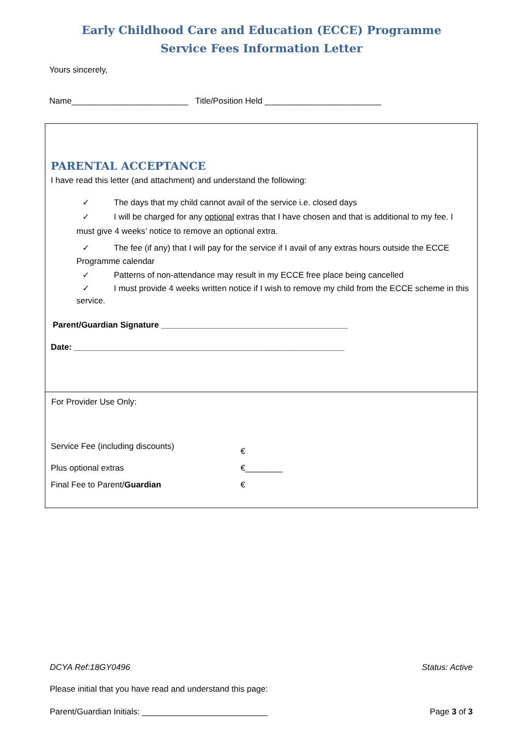Early Childhood Care and Education (ECCE) Programme
Service Fees Information Letter
Yours sincerely,
Name_________________________ Title/Position Held _________________________
PARENTAL ACCEPTANCE
I have read this letter (and attachment) and understand the following:
✓ The days that my child cannot avail of the service i.e. closed days
✓ I will be charged for any optional extras that I have chosen and that is additional to my fee. I must give 4 weeks’ notice to remove an optional extra.
✓ The fee (if any) that I will pay for the service if I avail of any extras hours outside the ECCE Programme calendar
✓ Patterns of non-attendance may result in my ECCE free place being cancelled
✓ I must provide 4 weeks written notice if I wish to remove my child from the ECCE scheme in this service.
Parent/Guardian Signature ________________________________________
Date: __________________________________________________________
For Provider Use Only:
Service Fee (including discounts)
€
Plus optional extras €________
Final Fee to Parent/Guardian €
DCYA Ref:18GY0496 Status: Active
Please initial that you have read and understand this page:
Parent/Guardian Initials: ___________________________ Page 3 of 3